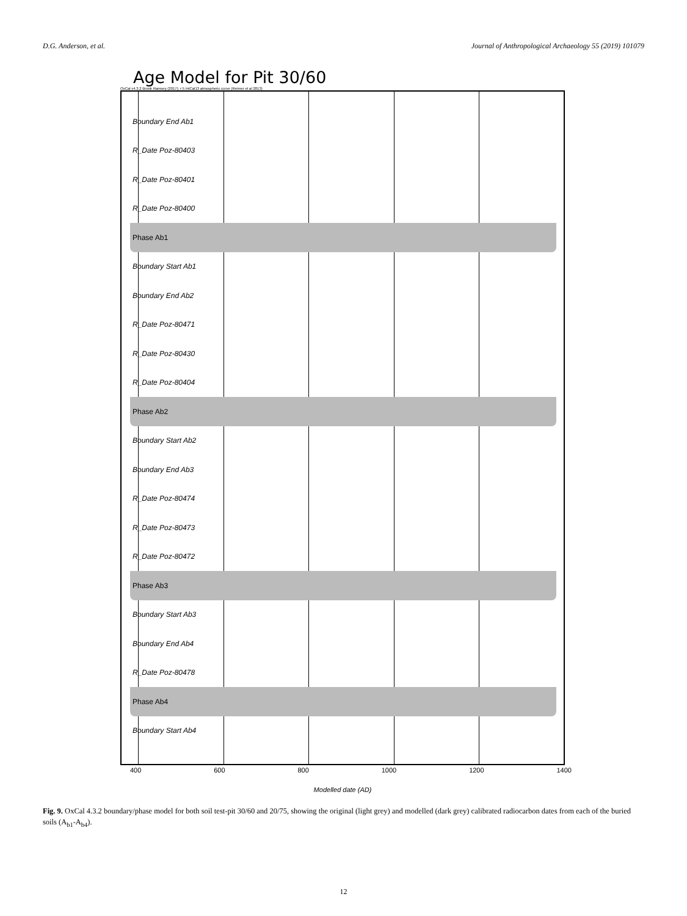D.G. Anderson, et al. Journal of Anthropological Archaeology 55 (2019) 101079
Age Model for Pit 30/60
OxCal v4.3.2 Bronk Ramsey (2017); r:5 IntCal13 atmospheric curve (Reimer et al 2013)
Boundary End Ab1
R_Date Poz-80403
R_Date Poz-80401
R_Date Poz-80400
Phase Ab1
Boundary Start Ab1
Boundary End Ab2
R_Date Poz-80471
R_Date Poz-80430
R_Date Poz-80404
Phase Ab2
Boundary Start Ab2
Boundary End Ab3
R_Date Poz-80474
R_Date Poz-80473
R_Date Poz-80472
Phase Ab3
Boundary Start Ab3
Boundary End Ab4
R_Date Poz-80478
Phase Ab4
Boundary Start Ab4
400 600 800 1000 1200 1400
Modelled date (AD)
Fig. 9. OxCal 4.3.2 boundary/phase model for both soil test-pit 30/60 and 20/75, showing the original (light grey) and modelled (dark grey) calibrated radiocarbon dates from each of the buried soils (A<sub>b1</sub>-A<sub>b4</sub>).
12